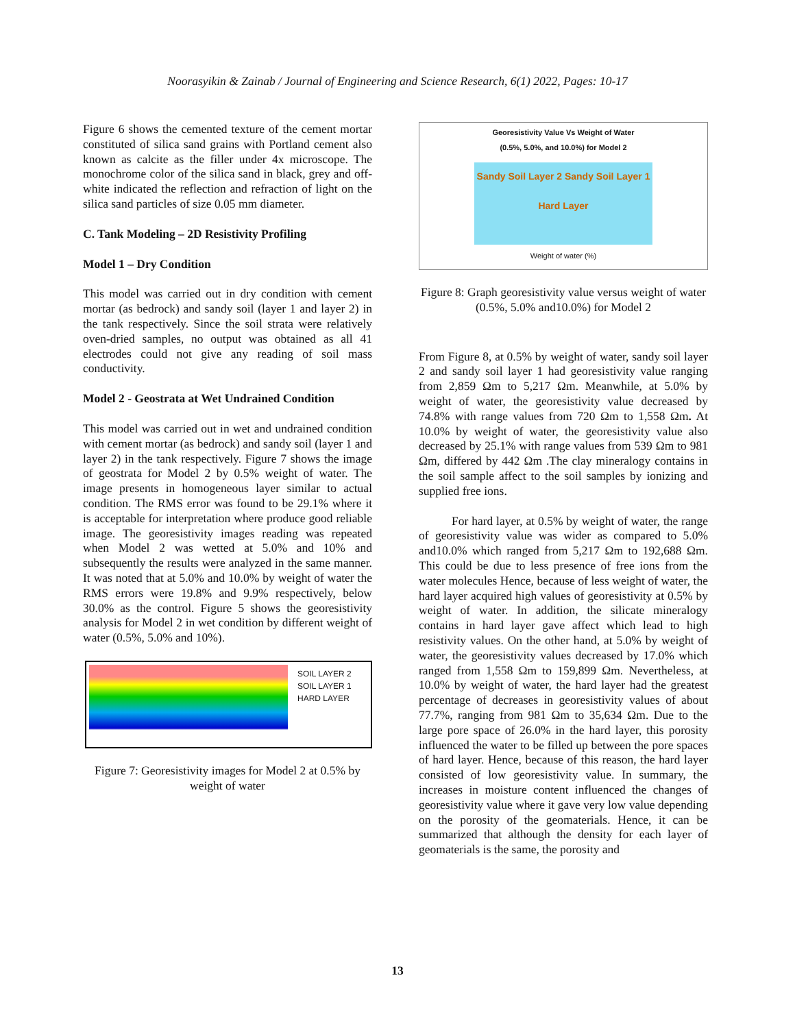Noorasyikin & Zainab / Journal of Engineering and Science Research, 6(1) 2022, Pages: 10-17
Figure 6 shows the cemented texture of the cement mortar constituted of silica sand grains with Portland cement also known as calcite as the filler under 4x microscope. The monochrome color of the silica sand in black, grey and off-white indicated the reflection and refraction of light on the silica sand particles of size 0.05 mm diameter.
C. Tank Modeling – 2D Resistivity Profiling
Model 1 – Dry Condition
This model was carried out in dry condition with cement mortar (as bedrock) and sandy soil (layer 1 and layer 2) in the tank respectively. Since the soil strata were relatively oven-dried samples, no output was obtained as all 41 electrodes could not give any reading of soil mass conductivity.
Model 2 - Geostrata at Wet Undrained Condition
This model was carried out in wet and undrained condition with cement mortar (as bedrock) and sandy soil (layer 1 and layer 2) in the tank respectively. Figure 7 shows the image of geostrata for Model 2 by 0.5% weight of water. The image presents in homogeneous layer similar to actual condition. The RMS error was found to be 29.1% where it is acceptable for interpretation where produce good reliable image. The georesistivity images reading was repeated when Model 2 was wetted at 5.0% and 10% and subsequently the results were analyzed in the same manner. It was noted that at 5.0% and 10.0% by weight of water the RMS errors were 19.8% and 9.9% respectively, below 30.0% as the control. Figure 5 shows the georesistivity analysis for Model 2 in wet condition by different weight of water (0.5%, 5.0% and 10%).
SOIL LAYER 2
SOIL LAYER 1
HARD LAYER
Figure 7: Georesistivity images for Model 2 at 0.5% by weight of water
Georesistivity Value Vs Weight of Water
(0.5%, 5.0%, and 10.0%) for Model 2
Sandy Soil Layer 2 Sandy Soil Layer 1
Hard Layer
Weight of water (%)
Figure 8: Graph georesistivity value versus weight of water (0.5%, 5.0% and10.0%) for Model 2
From Figure 8, at 0.5% by weight of water, sandy soil layer 2 and sandy soil layer 1 had georesistivity value ranging from 2,859 Ωm to 5,217 Ωm. Meanwhile, at 5.0% by weight of water, the georesistivity value decreased by 74.8% with range values from 720 Ωm to 1,558 Ωm. At 10.0% by weight of water, the georesistivity value also decreased by 25.1% with range values from 539 Ωm to 981 Ωm, differed by 442 Ωm .The clay mineralogy contains in the soil sample affect to the soil samples by ionizing and supplied free ions.
For hard layer, at 0.5% by weight of water, the range of georesistivity value was wider as compared to 5.0% and10.0% which ranged from 5,217 Ωm to 192,688 Ωm. This could be due to less presence of free ions from the water molecules Hence, because of less weight of water, the hard layer acquired high values of georesistivity at 0.5% by weight of water. In addition, the silicate mineralogy contains in hard layer gave affect which lead to high resistivity values. On the other hand, at 5.0% by weight of water, the georesistivity values decreased by 17.0% which ranged from 1,558 Ωm to 159,899 Ωm. Nevertheless, at 10.0% by weight of water, the hard layer had the greatest percentage of decreases in georesistivity values of about 77.7%, ranging from 981 Ωm to 35,634 Ωm. Due to the large pore space of 26.0% in the hard layer, this porosity influenced the water to be filled up between the pore spaces of hard layer. Hence, because of this reason, the hard layer consisted of low georesistivity value. In summary, the increases in moisture content influenced the changes of georesistivity value where it gave very low value depending on the porosity of the geomaterials. Hence, it can be summarized that although the density for each layer of geomaterials is the same, the porosity and
13